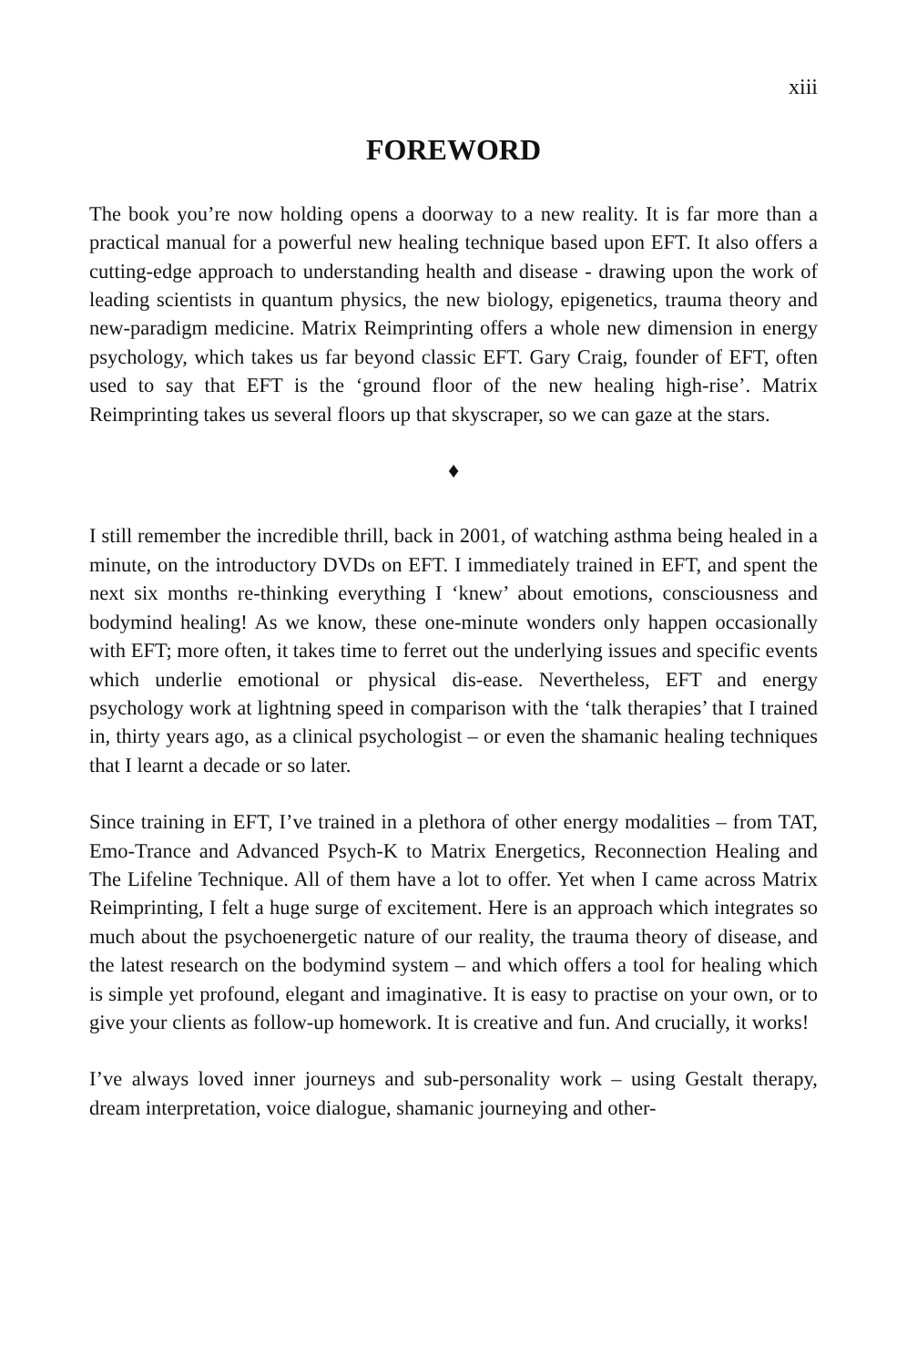xiii
FOREWORD
The book you’re now holding opens a doorway to a new reality. It is far more than a practical manual for a powerful new healing technique based upon EFT. It also offers a cutting-edge approach to understanding health and disease - drawing upon the work of leading scientists in quantum physics, the new biology, epigenetics, trauma theory and new-paradigm medicine. Matrix Reimprinting offers a whole new dimension in energy psychology, which takes us far beyond classic EFT. Gary Craig, founder of EFT, often used to say that EFT is the ‘ground floor of the new healing high-rise’. Matrix Reimprinting takes us several floors up that skyscraper, so we can gaze at the stars.
♦
I still remember the incredible thrill, back in 2001, of watching asthma being healed in a minute, on the introductory DVDs on EFT. I immediately trained in EFT, and spent the next six months re-thinking everything I ‘knew’ about emotions, consciousness and bodymind healing! As we know, these one-minute wonders only happen occasionally with EFT; more often, it takes time to ferret out the underlying issues and specific events which underlie emotional or physical dis-ease. Nevertheless, EFT and energy psychology work at lightning speed in comparison with the ‘talk therapies’ that I trained in, thirty years ago, as a clinical psychologist – or even the shamanic healing techniques that I learnt a decade or so later.
Since training in EFT, I’ve trained in a plethora of other energy modalities – from TAT, Emo-Trance and Advanced Psych-K to Matrix Energetics, Reconnection Healing and The Lifeline Technique. All of them have a lot to offer. Yet when I came across Matrix Reimprinting, I felt a huge surge of excitement. Here is an approach which integrates so much about the psychoenergetic nature of our reality, the trauma theory of disease, and the latest research on the bodymind system – and which offers a tool for healing which is simple yet profound, elegant and imaginative. It is easy to practise on your own, or to give your clients as follow-up homework. It is creative and fun. And crucially, it works!
I’ve always loved inner journeys and sub-personality work – using Gestalt therapy, dream interpretation, voice dialogue, shamanic journeying and other-